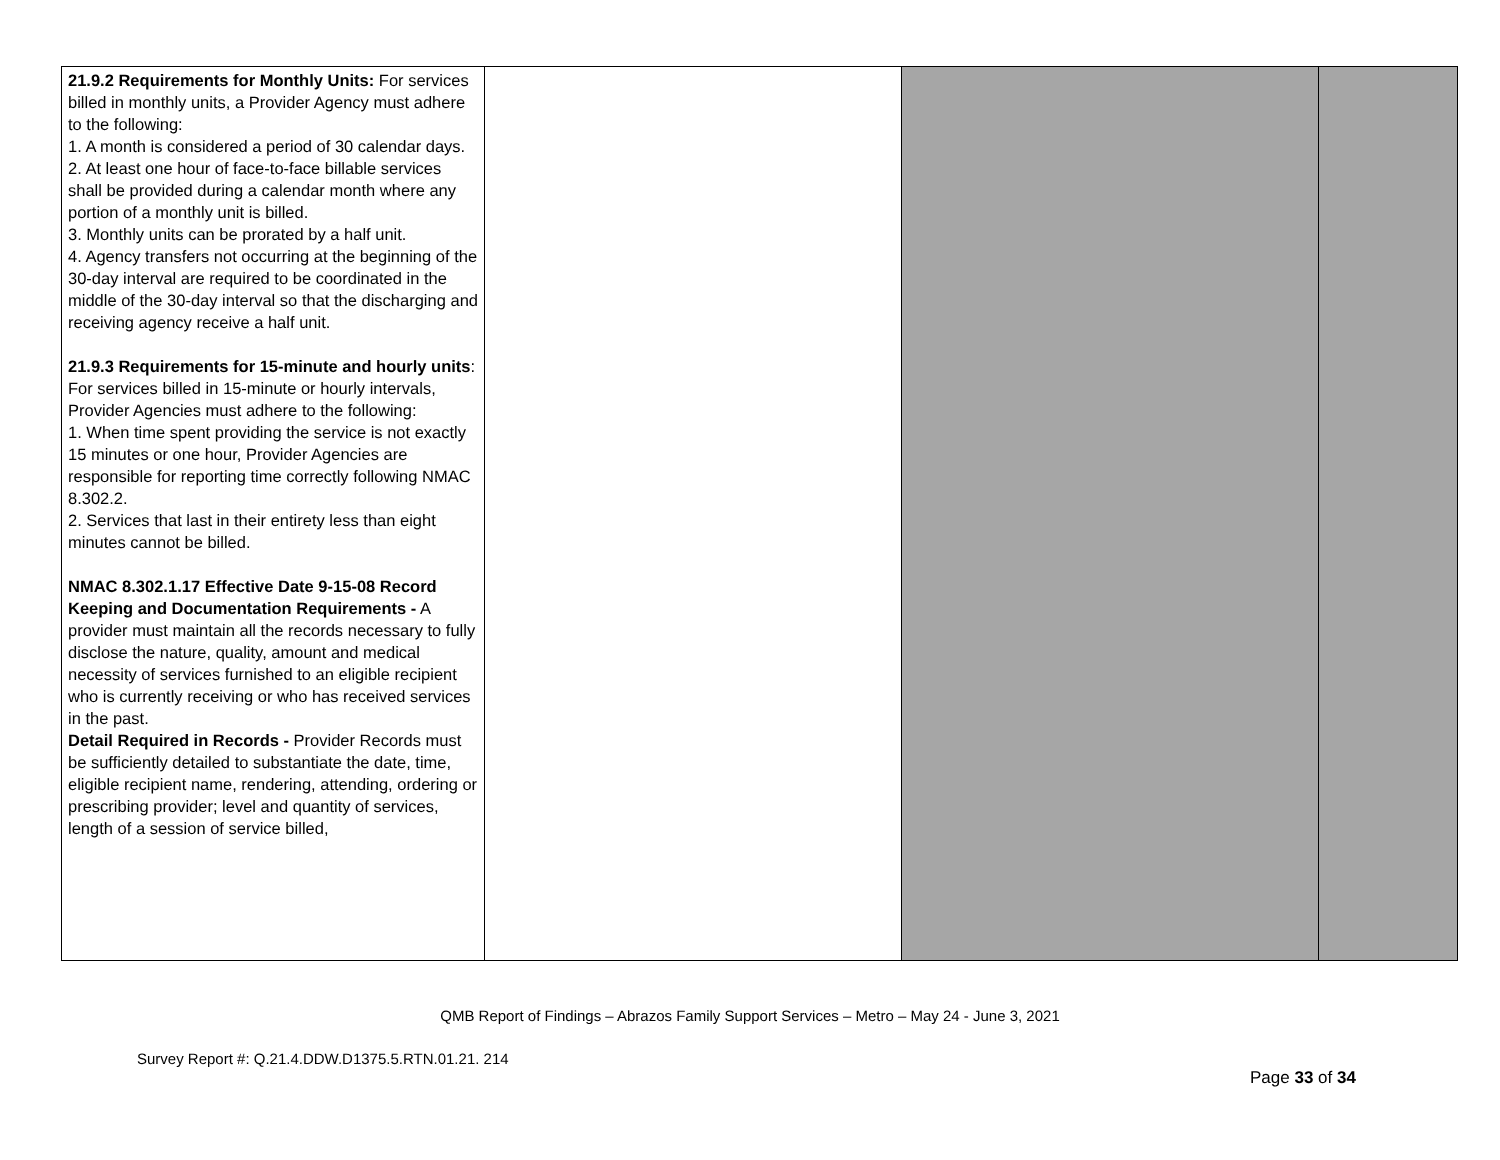| 21.9.2 Requirements for Monthly Units: For services billed in monthly units, a Provider Agency must adhere to the following: 1. A month is considered a period of 30 calendar days. 2. At least one hour of face-to-face billable services shall be provided during a calendar month where any portion of a monthly unit is billed. 3. Monthly units can be prorated by a half unit. 4. Agency transfers not occurring at the beginning of the 30-day interval are required to be coordinated in the middle of the 30-day interval so that the discharging and receiving agency receive a half unit. 21.9.3 Requirements for 15-minute and hourly units : For services billed in 15-minute or hourly intervals, Provider Agencies must adhere to the following: 1. When time spent providing the service is not exactly 15 minutes or one hour, Provider Agencies are responsible for reporting time correctly following NMAC 8.302.2. 2. Services that last in their entirety less than eight minutes cannot be billed. NMAC 8.302.1.17 Effective Date 9-15-08 Record Keeping and Documentation Requirements - A provider must maintain all the records necessary to fully disclose the nature, quality, amount and medical necessity of services furnished to an eligible recipient who is currently receiving or who has received services in the past. Detail Required in Records - Provider Records must be sufficiently detailed to substantiate the date, time, eligible recipient name, rendering, attending, ordering or prescribing provider; level and quantity of services, length of a session of service billed, | | | |
QMB Report of Findings – Abrazos Family Support Services – Metro – May 24 - June 3, 2021
Survey Report #: Q.21.4.DDW.D1375.5.RTN.01.21. 214
Page 33 of 34